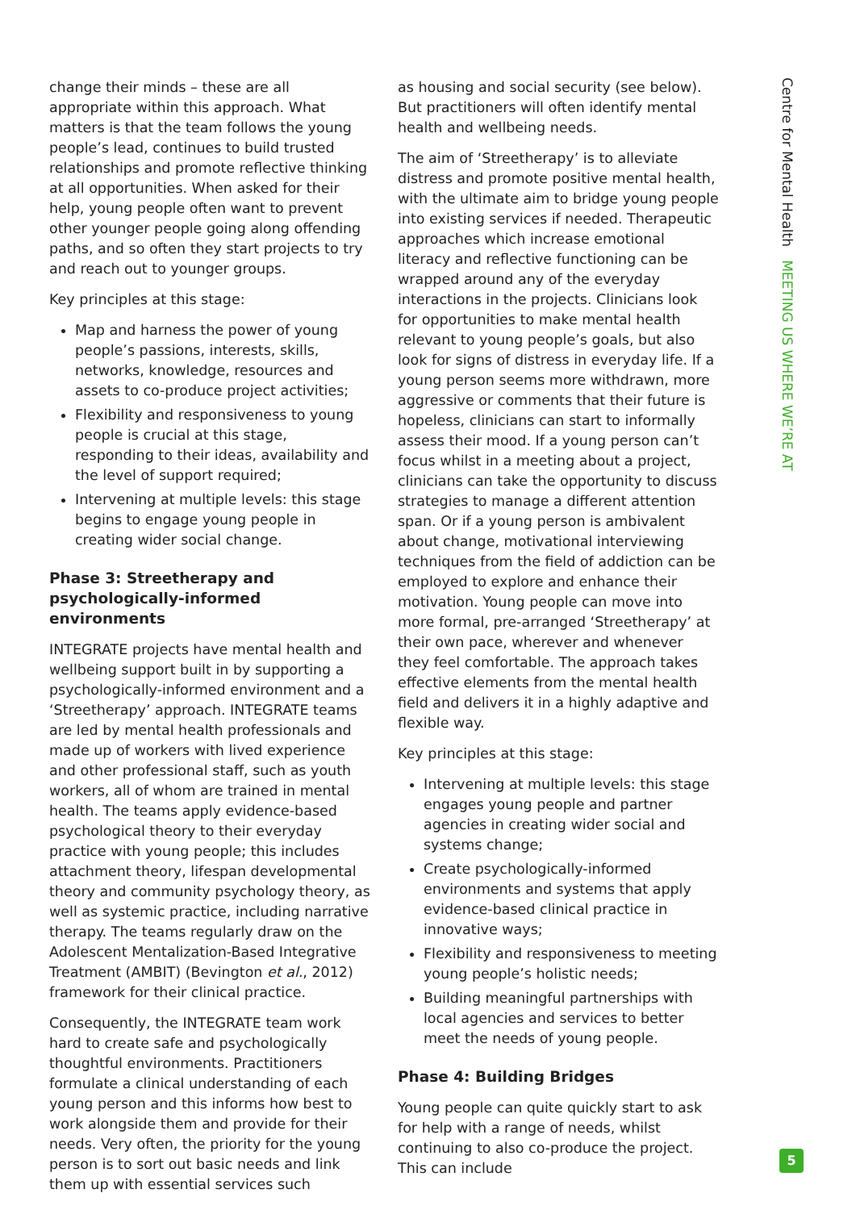change their minds – these are all appropriate within this approach. What matters is that the team follows the young people’s lead, continues to build trusted relationships and promote reflective thinking at all opportunities. When asked for their help, young people often want to prevent other younger people going along offending paths, and so often they start projects to try and reach out to younger groups.
Key principles at this stage:
Map and harness the power of young people’s passions, interests, skills, networks, knowledge, resources and assets to co-produce project activities;
Flexibility and responsiveness to young people is crucial at this stage, responding to their ideas, availability and the level of support required;
Intervening at multiple levels: this stage begins to engage young people in creating wider social change.
Phase 3: Streetherapy and psychologically-informed environments
INTEGRATE projects have mental health and wellbeing support built in by supporting a psychologically-informed environment and a ‘Streetherapy’ approach. INTEGRATE teams are led by mental health professionals and made up of workers with lived experience and other professional staff, such as youth workers, all of whom are trained in mental health. The teams apply evidence-based psychological theory to their everyday practice with young people; this includes attachment theory, lifespan developmental theory and community psychology theory, as well as systemic practice, including narrative therapy. The teams regularly draw on the Adolescent Mentalization-Based Integrative Treatment (AMBIT) (Bevington et al., 2012) framework for their clinical practice.
Consequently, the INTEGRATE team work hard to create safe and psychologically thoughtful environments. Practitioners formulate a clinical understanding of each young person and this informs how best to work alongside them and provide for their needs. Very often, the priority for the young person is to sort out basic needs and link them up with essential services such
as housing and social security (see below). But practitioners will often identify mental health and wellbeing needs.
The aim of ‘Streetherapy’ is to alleviate distress and promote positive mental health, with the ultimate aim to bridge young people into existing services if needed. Therapeutic approaches which increase emotional literacy and reflective functioning can be wrapped around any of the everyday interactions in the projects. Clinicians look for opportunities to make mental health relevant to young people’s goals, but also look for signs of distress in everyday life. If a young person seems more withdrawn, more aggressive or comments that their future is hopeless, clinicians can start to informally assess their mood. If a young person can’t focus whilst in a meeting about a project, clinicians can take the opportunity to discuss strategies to manage a different attention span. Or if a young person is ambivalent about change, motivational interviewing techniques from the field of addiction can be employed to explore and enhance their motivation. Young people can move into more formal, pre-arranged ‘Streetherapy’ at their own pace, wherever and whenever they feel comfortable. The approach takes effective elements from the mental health field and delivers it in a highly adaptive and flexible way.
Key principles at this stage:
Intervening at multiple levels: this stage engages young people and partner agencies in creating wider social and systems change;
Create psychologically-informed environments and systems that apply evidence-based clinical practice in innovative ways;
Flexibility and responsiveness to meeting young people’s holistic needs;
Building meaningful partnerships with local agencies and services to better meet the needs of young people.
Phase 4: Building Bridges
Young people can quite quickly start to ask for help with a range of needs, whilst continuing to also co-produce the project. This can include
Centre for Mental Health MEETING US WHERE WE’RE AT
5